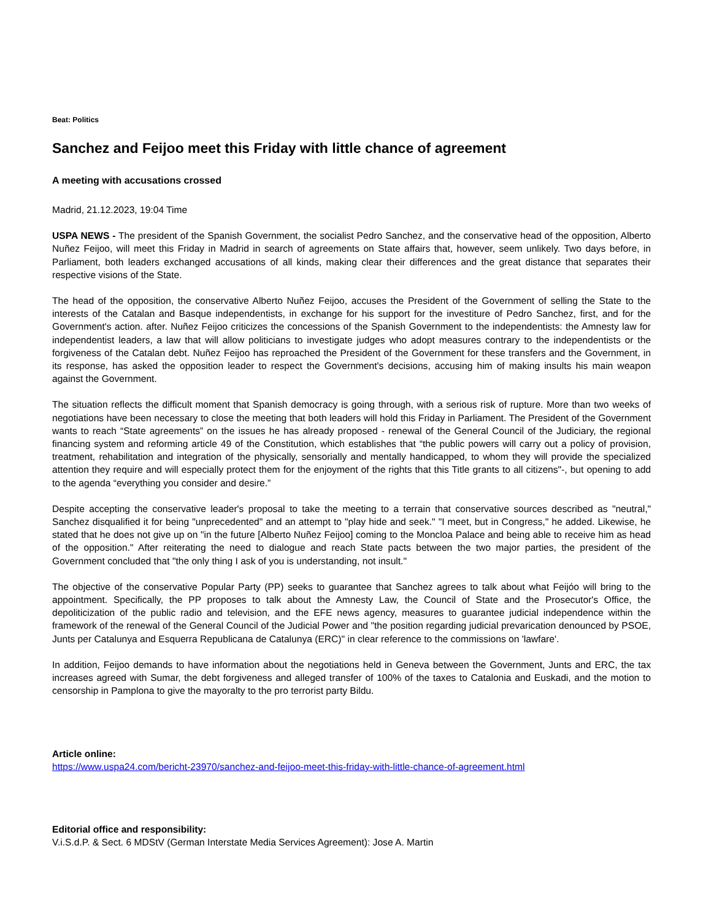Beat: Politics
Sanchez and Feijoo meet this Friday with little chance of agreement
A meeting with accusations crossed
Madrid, 21.12.2023, 19:04 Time
USPA NEWS - The president of the Spanish Government, the socialist Pedro Sanchez, and the conservative head of the opposition, Alberto Nuñez Feijoo, will meet this Friday in Madrid in search of agreements on State affairs that, however, seem unlikely. Two days before, in Parliament, both leaders exchanged accusations of all kinds, making clear their differences and the great distance that separates their respective visions of the State.
The head of the opposition, the conservative Alberto Nuñez Feijoo, accuses the President of the Government of selling the State to the interests of the Catalan and Basque independentists, in exchange for his support for the investiture of Pedro Sanchez, first, and for the Government's action. after. Nuñez Feijoo criticizes the concessions of the Spanish Government to the independentists: the Amnesty law for independentist leaders, a law that will allow politicians to investigate judges who adopt measures contrary to the independentists or the forgiveness of the Catalan debt. Nuñez Feijoo has reproached the President of the Government for these transfers and the Government, in its response, has asked the opposition leader to respect the Government's decisions, accusing him of making insults his main weapon against the Government.
The situation reflects the difficult moment that Spanish democracy is going through, with a serious risk of rupture. More than two weeks of negotiations have been necessary to close the meeting that both leaders will hold this Friday in Parliament. The President of the Government wants to reach “State agreements” on the issues he has already proposed - renewal of the General Council of the Judiciary, the regional financing system and reforming article 49 of the Constitution, which establishes that “the public powers will carry out a policy of provision, treatment, rehabilitation and integration of the physically, sensorially and mentally handicapped, to whom they will provide the specialized attention they require and will especially protect them for the enjoyment of the rights that this Title grants to all citizens"-, but opening to add to the agenda “everything you consider and desire.”
Despite accepting the conservative leader's proposal to take the meeting to a terrain that conservative sources described as "neutral," Sanchez disqualified it for being "unprecedented" and an attempt to "play hide and seek." "I meet, but in Congress," he added. Likewise, he stated that he does not give up on "in the future [Alberto Nuñez Feijoo] coming to the Moncloa Palace and being able to receive him as head of the opposition." After reiterating the need to dialogue and reach State pacts between the two major parties, the president of the Government concluded that "the only thing I ask of you is understanding, not insult."
The objective of the conservative Popular Party (PP) seeks to guarantee that Sanchez agrees to talk about what Feijóo will bring to the appointment. Specifically, the PP proposes to talk about the Amnesty Law, the Council of State and the Prosecutor's Office, the depoliticization of the public radio and television, and the EFE news agency, measures to guarantee judicial independence within the framework of the renewal of the General Council of the Judicial Power and "the position regarding judicial prevarication denounced by PSOE, Junts per Catalunya and Esquerra Republicana de Catalunya (ERC)" in clear reference to the commissions on 'lawfare'.
In addition, Feijoo demands to have information about the negotiations held in Geneva between the Government, Junts and ERC, the tax increases agreed with Sumar, the debt forgiveness and alleged transfer of 100% of the taxes to Catalonia and Euskadi, and the motion to censorship in Pamplona to give the mayoralty to the pro terrorist party Bildu.
Article online:
https://www.uspa24.com/bericht-23970/sanchez-and-feijoo-meet-this-friday-with-little-chance-of-agreement.html
Editorial office and responsibility:
V.i.S.d.P. & Sect. 6 MDStV (German Interstate Media Services Agreement): Jose A. Martin